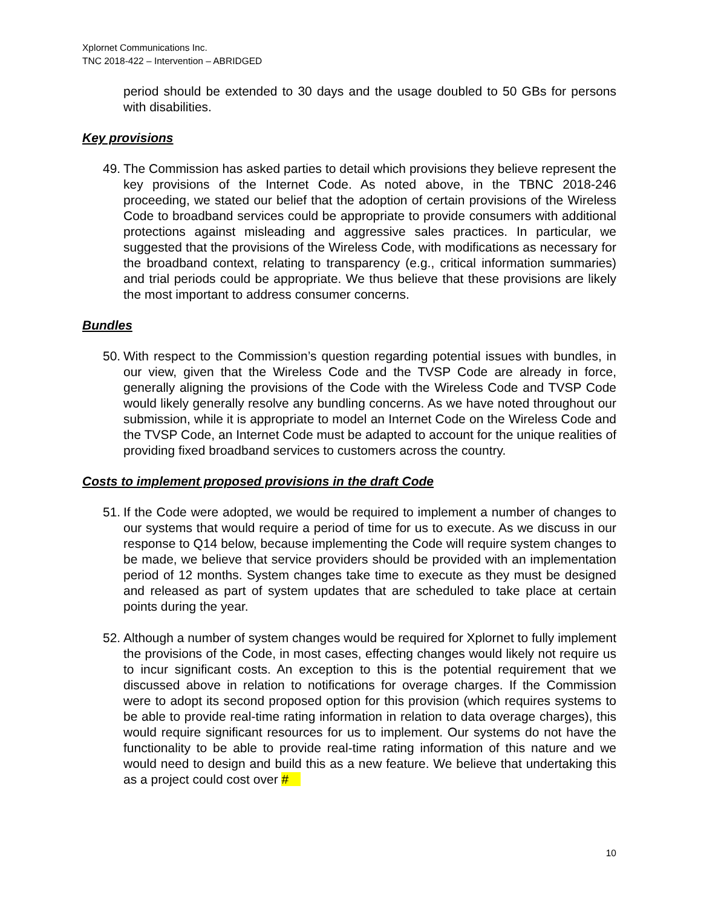Xplornet Communications Inc.
TNC 2018-422 – Intervention – ABRIDGED
period should be extended to 30 days and the usage doubled to 50 GBs for persons with disabilities.
Key provisions
49. The Commission has asked parties to detail which provisions they believe represent the key provisions of the Internet Code. As noted above, in the TBNC 2018-246 proceeding, we stated our belief that the adoption of certain provisions of the Wireless Code to broadband services could be appropriate to provide consumers with additional protections against misleading and aggressive sales practices. In particular, we suggested that the provisions of the Wireless Code, with modifications as necessary for the broadband context, relating to transparency (e.g., critical information summaries) and trial periods could be appropriate. We thus believe that these provisions are likely the most important to address consumer concerns.
Bundles
50. With respect to the Commission’s question regarding potential issues with bundles, in our view, given that the Wireless Code and the TVSP Code are already in force, generally aligning the provisions of the Code with the Wireless Code and TVSP Code would likely generally resolve any bundling concerns. As we have noted throughout our submission, while it is appropriate to model an Internet Code on the Wireless Code and the TVSP Code, an Internet Code must be adapted to account for the unique realities of providing fixed broadband services to customers across the country.
Costs to implement proposed provisions in the draft Code
51. If the Code were adopted, we would be required to implement a number of changes to our systems that would require a period of time for us to execute. As we discuss in our response to Q14 below, because implementing the Code will require system changes to be made, we believe that service providers should be provided with an implementation period of 12 months. System changes take time to execute as they must be designed and released as part of system updates that are scheduled to take place at certain points during the year.
52. Although a number of system changes would be required for Xplornet to fully implement the provisions of the Code, in most cases, effecting changes would likely not require us to incur significant costs. An exception to this is the potential requirement that we discussed above in relation to notifications for overage charges. If the Commission were to adopt its second proposed option for this provision (which requires systems to be able to provide real-time rating information in relation to data overage charges), this would require significant resources for us to implement. Our systems do not have the functionality to be able to provide real-time rating information of this nature and we would need to design and build this as a new feature. We believe that undertaking this as a project could cost over #
10